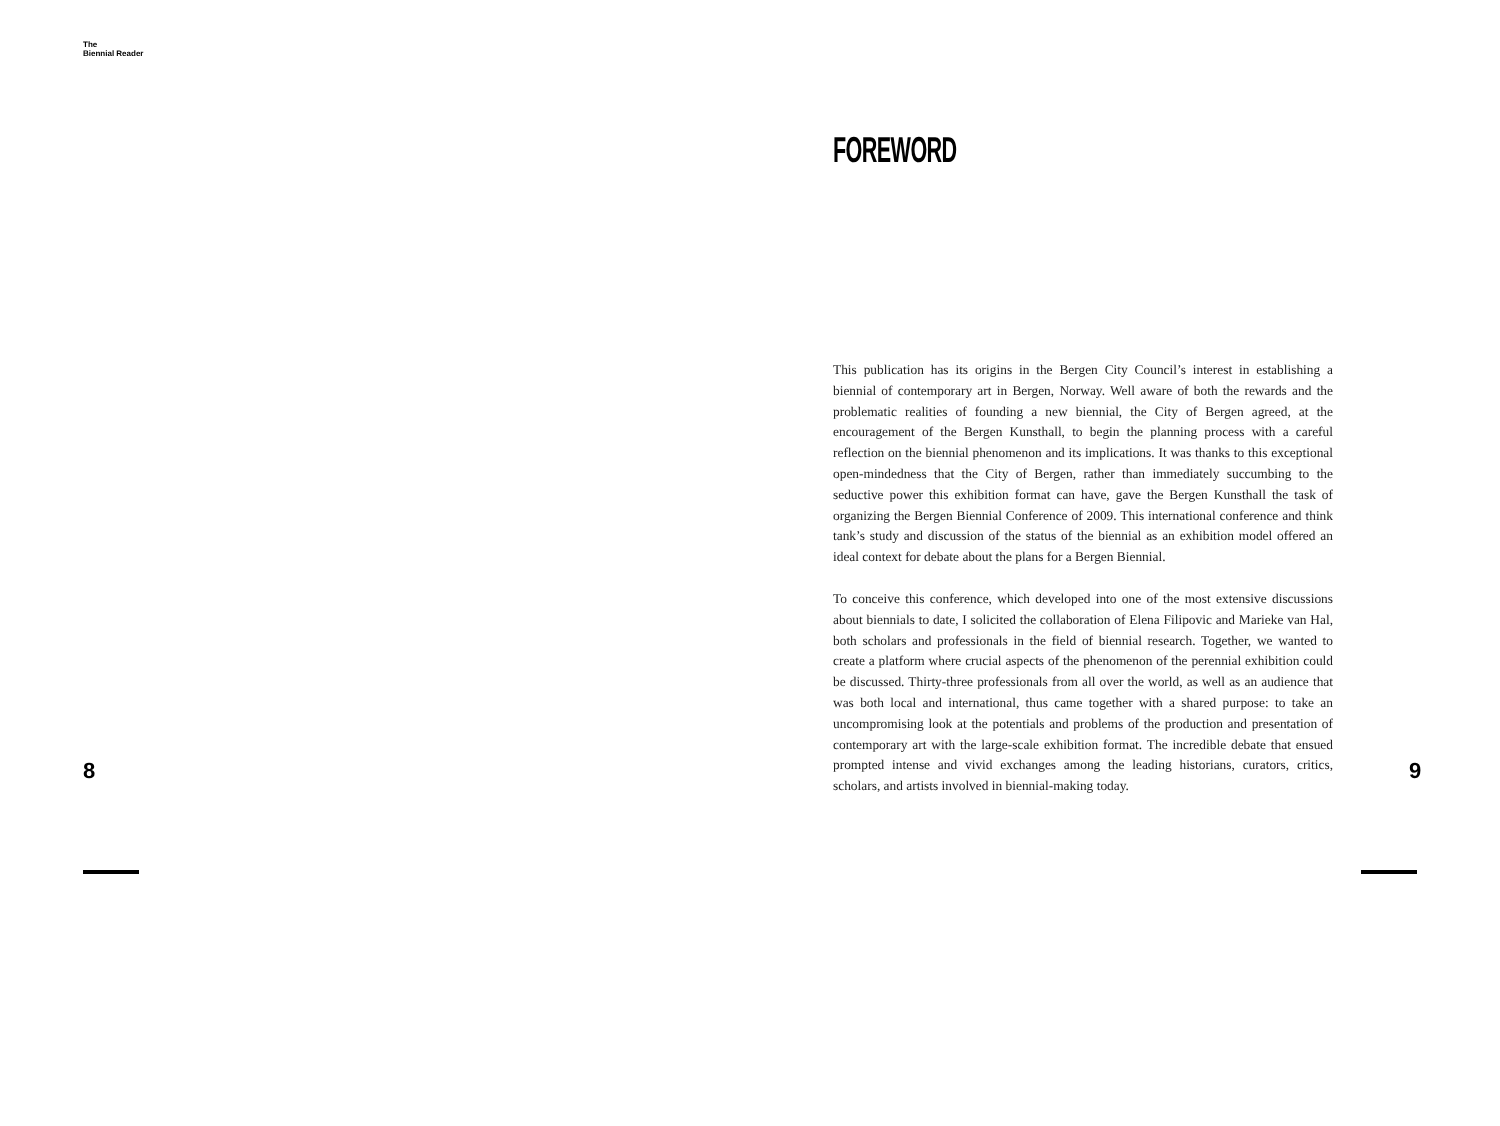The
Biennial Reader
FOREWORD
This publication has its origins in the Bergen City Council’s interest in establishing a biennial of contemporary art in Bergen, Norway. Well aware of both the rewards and the problematic realities of founding a new biennial, the City of Bergen agreed, at the encouragement of the Bergen Kunsthall, to begin the planning process with a careful reflection on the biennial phenomenon and its implications. It was thanks to this exceptional open-mindedness that the City of Bergen, rather than immediately succumbing to the seductive power this exhibition format can have, gave the Bergen Kunsthall the task of organizing the Bergen Biennial Conference of 2009. This international conference and think tank’s study and discussion of the status of the biennial as an exhibition model offered an ideal context for debate about the plans for a Bergen Biennial.
To conceive this conference, which developed into one of the most extensive discussions about biennials to date, I solicited the collaboration of Elena Filipovic and Marieke van Hal, both scholars and professionals in the field of biennial research. Together, we wanted to create a platform where crucial aspects of the phenomenon of the perennial exhibition could be discussed. Thirty-three professionals from all over the world, as well as an audience that was both local and international, thus came together with a shared purpose: to take an uncompromising look at the potentials and problems of the production and presentation of contemporary art with the large-scale exhibition format. The incredible debate that ensued prompted intense and vivid exchanges among the leading historians, curators, critics, scholars, and artists involved in biennial-making today.
8 9